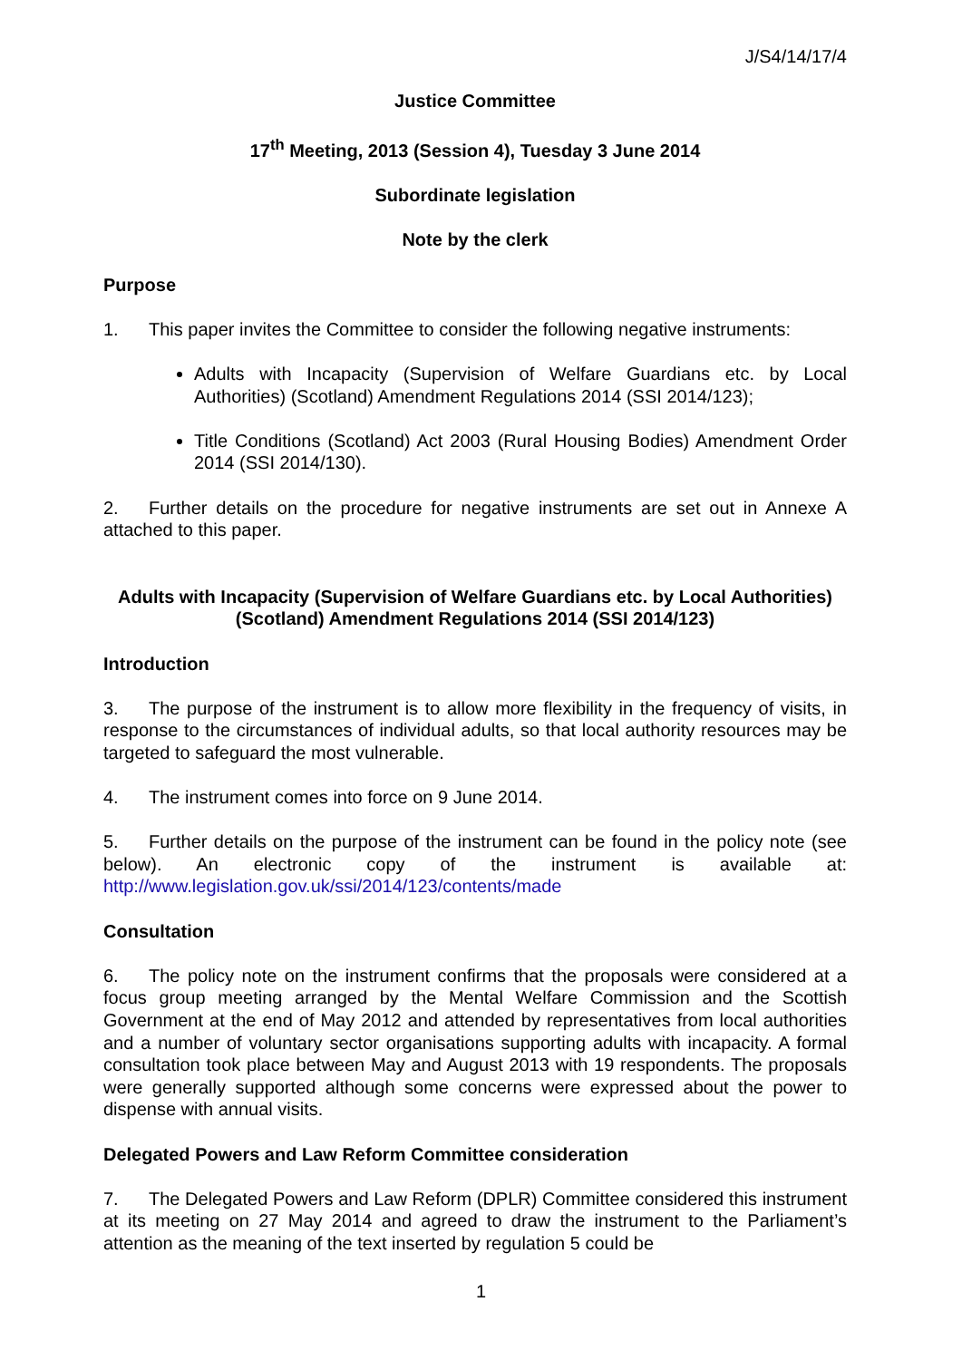J/S4/14/17/4
Justice Committee
17<sup>th</sup> Meeting, 2013 (Session 4), Tuesday 3 June 2014
Subordinate legislation
Note by the clerk
Purpose
1. This paper invites the Committee to consider the following negative instruments:
Adults with Incapacity (Supervision of Welfare Guardians etc. by Local Authorities) (Scotland) Amendment Regulations 2014 (SSI 2014/123);
Title Conditions (Scotland) Act 2003 (Rural Housing Bodies) Amendment Order 2014 (SSI 2014/130).
2. Further details on the procedure for negative instruments are set out in Annexe A attached to this paper.
Adults with Incapacity (Supervision of Welfare Guardians etc. by Local Authorities) (Scotland) Amendment Regulations 2014 (SSI 2014/123)
Introduction
3. The purpose of the instrument is to allow more flexibility in the frequency of visits, in response to the circumstances of individual adults, so that local authority resources may be targeted to safeguard the most vulnerable.
4. The instrument comes into force on 9 June 2014.
5. Further details on the purpose of the instrument can be found in the policy note (see below). An electronic copy of the instrument is available at: http://www.legislation.gov.uk/ssi/2014/123/contents/made
Consultation
6. The policy note on the instrument confirms that the proposals were considered at a focus group meeting arranged by the Mental Welfare Commission and the Scottish Government at the end of May 2012 and attended by representatives from local authorities and a number of voluntary sector organisations supporting adults with incapacity. A formal consultation took place between May and August 2013 with 19 respondents. The proposals were generally supported although some concerns were expressed about the power to dispense with annual visits.
Delegated Powers and Law Reform Committee consideration
7. The Delegated Powers and Law Reform (DPLR) Committee considered this instrument at its meeting on 27 May 2014 and agreed to draw the instrument to the Parliament’s attention as the meaning of the text inserted by regulation 5 could be
1